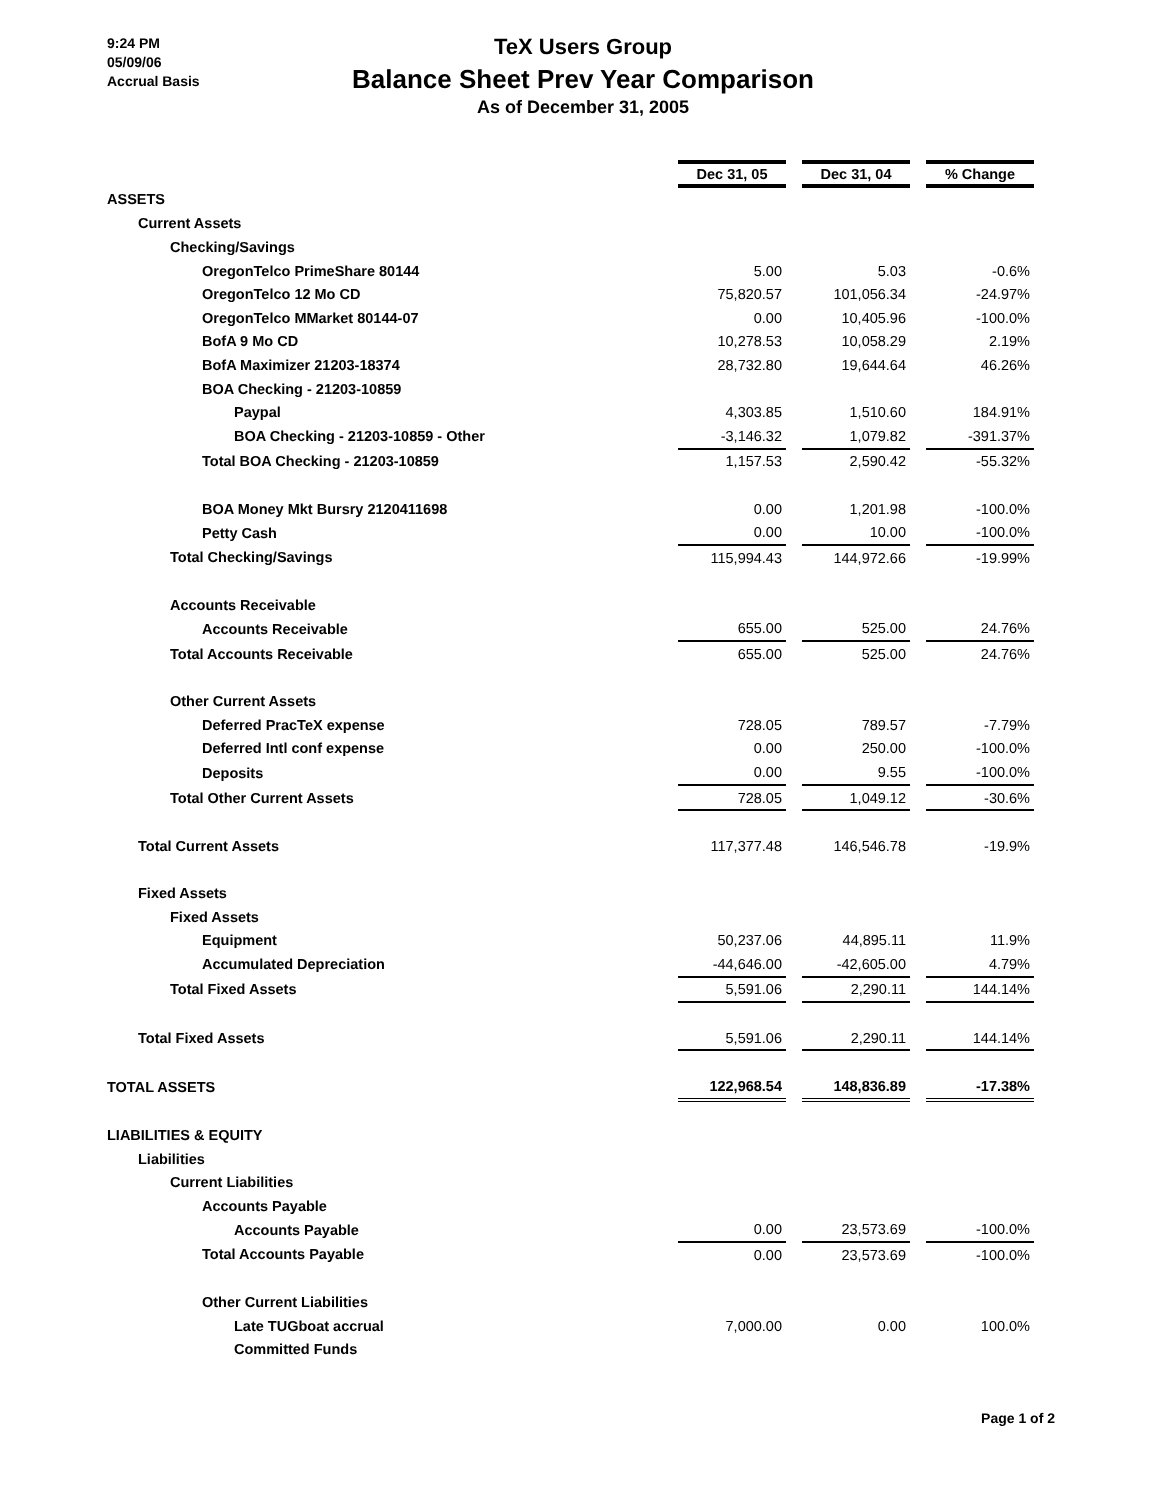9:24 PM
05/09/06
Accrual Basis
TeX Users Group
Balance Sheet Prev Year Comparison
As of December 31, 2005
| | Dec 31, 05 | | Dec 31, 04 | | % Change |
| ASSETS | | | | | |
| Current Assets | | | | | |
| Checking/Savings | | | | | |
| OregonTelco PrimeShare 80144 | 5.00 | | 5.03 | | -0.6% |
| OregonTelco 12 Mo CD | 75,820.57 | | 101,056.34 | | -24.97% |
| OregonTelco MMarket 80144-07 | 0.00 | | 10,405.96 | | -100.0% |
| BofA 9 Mo CD | 10,278.53 | | 10,058.29 | | 2.19% |
| BofA Maximizer 21203-18374 | 28,732.80 | | 19,644.64 | | 46.26% |
| BOA Checking - 21203-10859 | | | | | |
| Paypal | 4,303.85 | | 1,510.60 | | 184.91% |
| BOA Checking - 21203-10859 - Other | -3,146.32 | | 1,079.82 | | -391.37% |
| Total BOA Checking - 21203-10859 | 1,157.53 | | 2,590.42 | | -55.32% |
| BOA Money Mkt Bursry 2120411698 | 0.00 | | 1,201.98 | | -100.0% |
| Petty Cash | 0.00 | | 10.00 | | -100.0% |
| Total Checking/Savings | 115,994.43 | | 144,972.66 | | -19.99% |
| Accounts Receivable | | | | | |
| Accounts Receivable | 655.00 | | 525.00 | | 24.76% |
| Total Accounts Receivable | 655.00 | | 525.00 | | 24.76% |
| Other Current Assets | | | | | |
| Deferred PracTeX expense | 728.05 | | 789.57 | | -7.79% |
| Deferred Intl conf expense | 0.00 | | 250.00 | | -100.0% |
| Deposits | 0.00 | | 9.55 | | -100.0% |
| Total Other Current Assets | 728.05 | | 1,049.12 | | -30.6% |
| Total Current Assets | 117,377.48 | | 146,546.78 | | -19.9% |
| Fixed Assets | | | | | |
| Fixed Assets | | | | | |
| Equipment | 50,237.06 | | 44,895.11 | | 11.9% |
| Accumulated Depreciation | -44,646.00 | | -42,605.00 | | 4.79% |
| Total Fixed Assets | 5,591.06 | | 2,290.11 | | 144.14% |
| Total Fixed Assets | 5,591.06 | | 2,290.11 | | 144.14% |
| TOTAL ASSETS | 122,968.54 | | 148,836.89 | | -17.38% |
| LIABILITIES & EQUITY | | | | | |
| Liabilities | | | | | |
| Current Liabilities | | | | | |
| Accounts Payable | | | | | |
| Accounts Payable | 0.00 | | 23,573.69 | | -100.0% |
| Total Accounts Payable | 0.00 | | 23,573.69 | | -100.0% |
| Other Current Liabilities | | | | | |
| Late TUGboat accrual | 7,000.00 | | 0.00 | | 100.0% |
| Committed Funds | | | | | |
Page 1 of 2